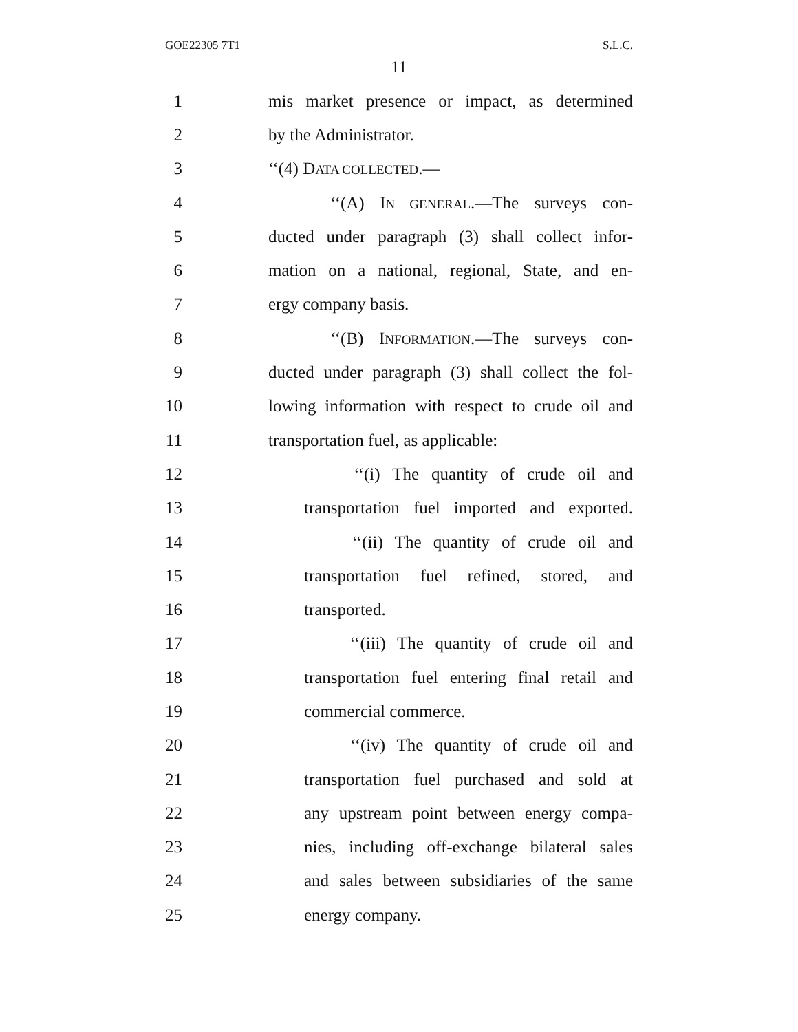GOE22305 7T1 S.L.C.
11
1 mis market presence or impact, as determined
2 by the Administrator.
3 ‘‘(4) DATA COLLECTED.—
4 ‘‘(A) IN GENERAL.—The surveys con-
5 ducted under paragraph (3) shall collect infor-
6 mation on a national, regional, State, and en-
7 ergy company basis.
8 ‘‘(B) INFORMATION.—The surveys con-
9 ducted under paragraph (3) shall collect the fol-
10 lowing information with respect to crude oil and
11 transportation fuel, as applicable:
12 ‘‘(i) The quantity of crude oil and
13 transportation fuel imported and exported.
14 ‘‘(ii) The quantity of crude oil and
15 transportation fuel refined, stored, and
16 transported.
17 ‘‘(iii) The quantity of crude oil and
18 transportation fuel entering final retail and
19 commercial commerce.
20 ‘‘(iv) The quantity of crude oil and
21 transportation fuel purchased and sold at
22 any upstream point between energy compa-
23 nies, including off-exchange bilateral sales
24 and sales between subsidiaries of the same
25 energy company.